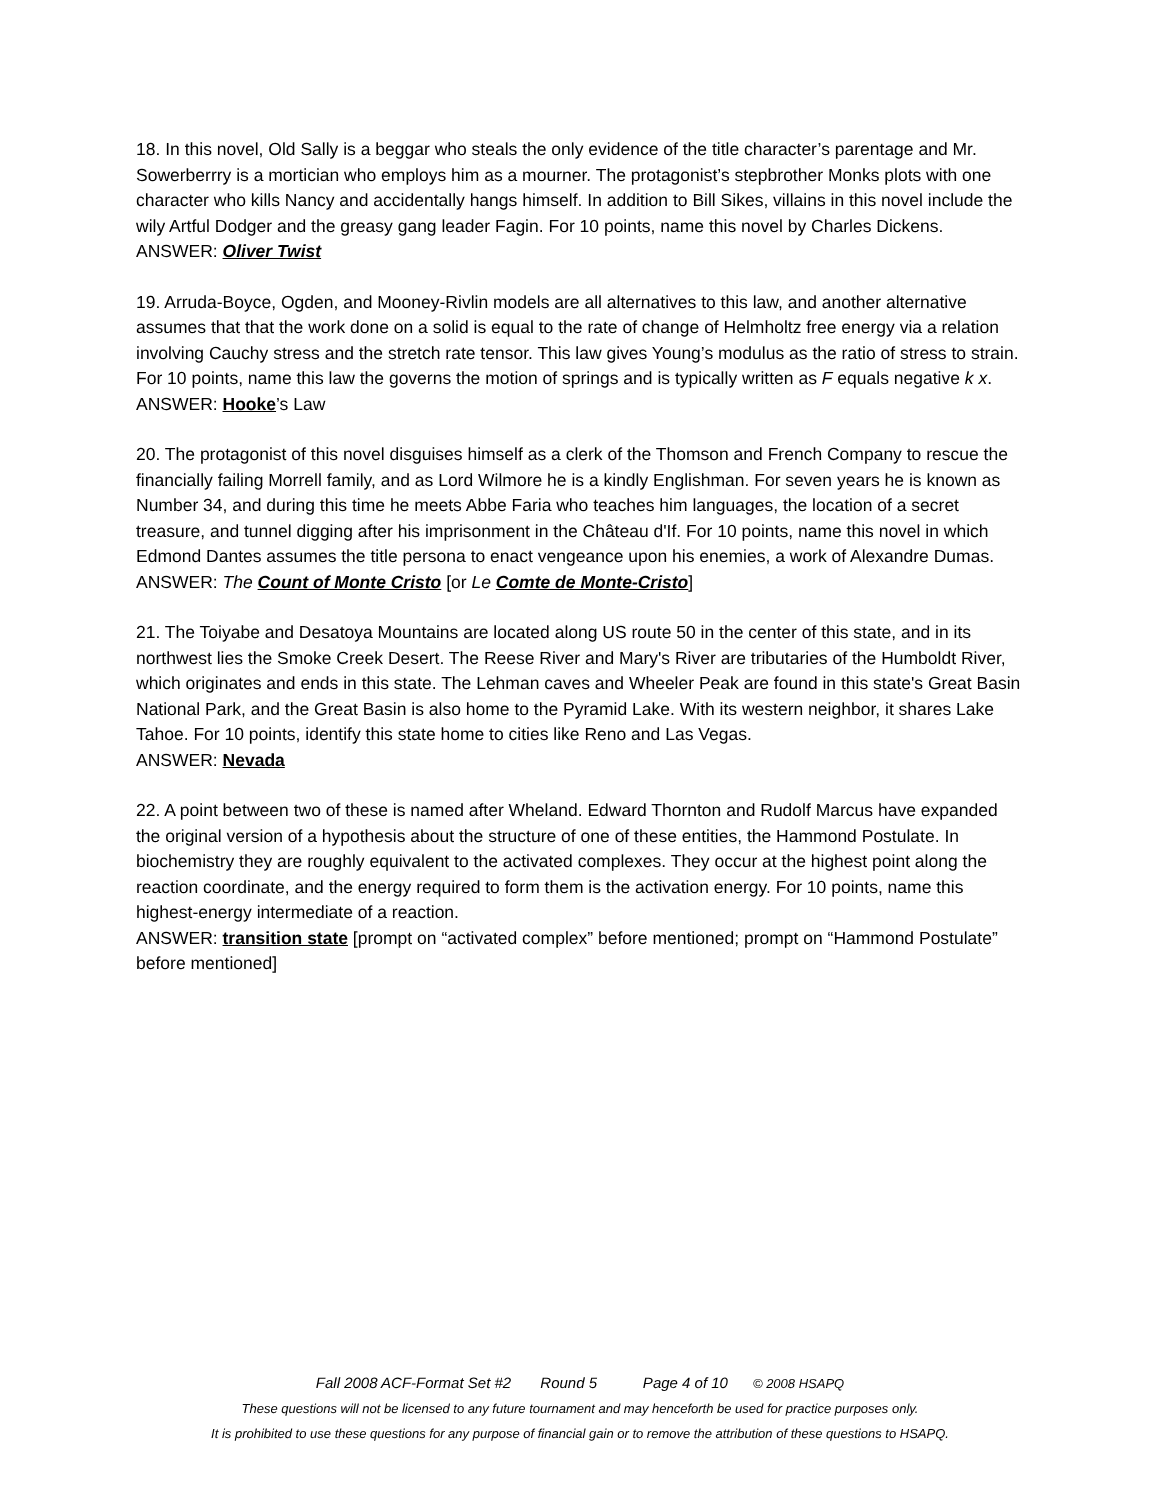18. In this novel, Old Sally is a beggar who steals the only evidence of the title character’s parentage and Mr. Sowerberrry is a mortician who employs him as a mourner. The protagonist’s stepbrother Monks plots with one character who kills Nancy and accidentally hangs himself. In addition to Bill Sikes, villains in this novel include the wily Artful Dodger and the greasy gang leader Fagin. For 10 points, name this novel by Charles Dickens.
ANSWER: Oliver Twist
19. Arruda-Boyce, Ogden, and Mooney-Rivlin models are all alternatives to this law, and another alternative assumes that that the work done on a solid is equal to the rate of change of Helmholtz free energy via a relation involving Cauchy stress and the stretch rate tensor. This law gives Young’s modulus as the ratio of stress to strain. For 10 points, name this law the governs the motion of springs and is typically written as F equals negative k x.
ANSWER: Hooke’s Law
20. The protagonist of this novel disguises himself as a clerk of the Thomson and French Company to rescue the financially failing Morrell family, and as Lord Wilmore he is a kindly Englishman. For seven years he is known as Number 34, and during this time he meets Abbe Faria who teaches him languages, the location of a secret treasure, and tunnel digging after his imprisonment in the Château d'If. For 10 points, name this novel in which Edmond Dantes assumes the title persona to enact vengeance upon his enemies, a work of Alexandre Dumas.
ANSWER: The Count of Monte Cristo [or Le Comte de Monte-Cristo]
21. The Toiyabe and Desatoya Mountains are located along US route 50 in the center of this state, and in its northwest lies the Smoke Creek Desert. The Reese River and Mary's River are tributaries of the Humboldt River, which originates and ends in this state. The Lehman caves and Wheeler Peak are found in this state's Great Basin National Park, and the Great Basin is also home to the Pyramid Lake. With its western neighbor, it shares Lake Tahoe. For 10 points, identify this state home to cities like Reno and Las Vegas.
ANSWER: Nevada
22. A point between two of these is named after Wheland. Edward Thornton and Rudolf Marcus have expanded the original version of a hypothesis about the structure of one of these entities, the Hammond Postulate. In biochemistry they are roughly equivalent to the activated complexes. They occur at the highest point along the reaction coordinate, and the energy required to form them is the activation energy. For 10 points, name this highest-energy intermediate of a reaction.
ANSWER: transition state [prompt on “activated complex” before mentioned; prompt on “Hammond Postulate” before mentioned]
Fall 2008 ACF-Format Set #2 Round 5 Page 4 of 10 © 2008 HSAPQ
These questions will not be licensed to any future tournament and may henceforth be used for practice purposes only.
It is prohibited to use these questions for any purpose of financial gain or to remove the attribution of these questions to HSAPQ.